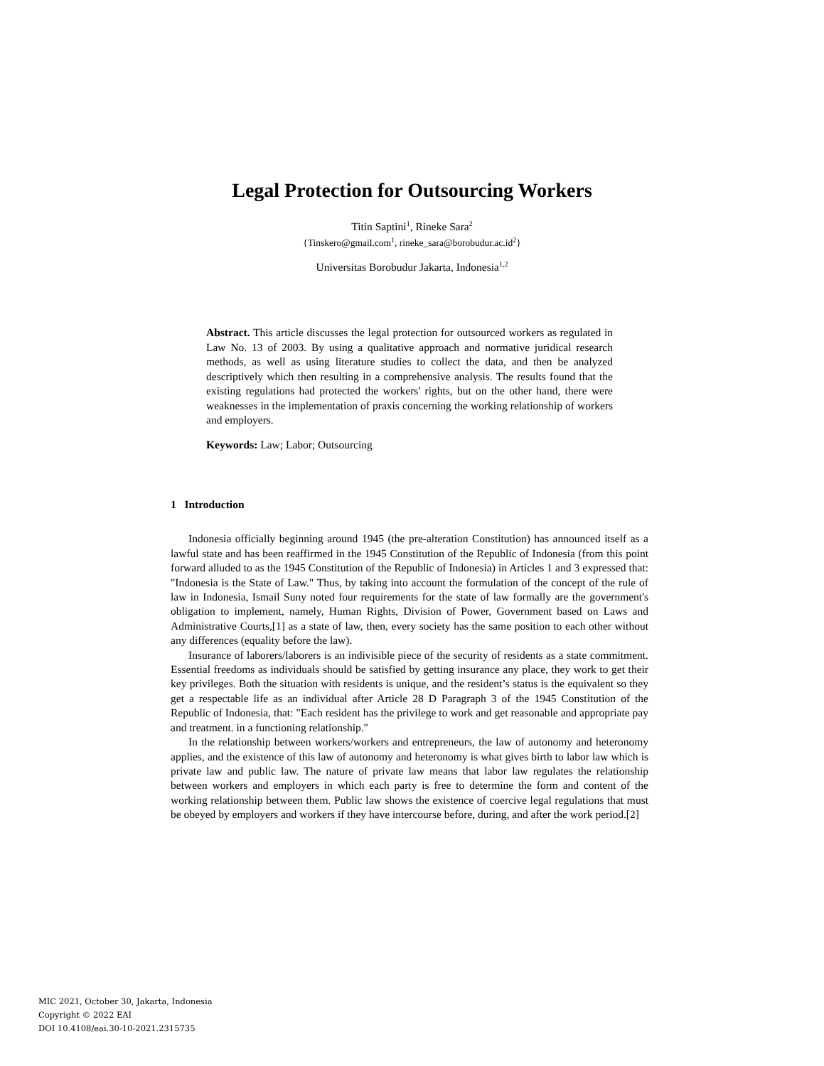Legal Protection for Outsourcing Workers
Titin Saptini<sup>1</sup>, Rineke Sara<sup>2</sup>
{Tinskero@gmail.com<sup>1</sup>, rineke_sara@borobudur.ac.id<sup>2</sup>}
Universitas Borobudur Jakarta, Indonesia<sup>1,2</sup>
Abstract. This article discusses the legal protection for outsourced workers as regulated in Law No. 13 of 2003. By using a qualitative approach and normative juridical research methods, as well as using literature studies to collect the data, and then be analyzed descriptively which then resulting in a comprehensive analysis. The results found that the existing regulations had protected the workers' rights, but on the other hand, there were weaknesses in the implementation of praxis concerning the working relationship of workers and employers.
Keywords: Law; Labor; Outsourcing
1 Introduction
Indonesia officially beginning around 1945 (the pre-alteration Constitution) has announced itself as a lawful state and has been reaffirmed in the 1945 Constitution of the Republic of Indonesia (from this point forward alluded to as the 1945 Constitution of the Republic of Indonesia) in Articles 1 and 3 expressed that: "Indonesia is the State of Law." Thus, by taking into account the formulation of the concept of the rule of law in Indonesia, Ismail Suny noted four requirements for the state of law formally are the government's obligation to implement, namely, Human Rights, Division of Power, Government based on Laws and Administrative Courts,[1] as a state of law, then, every society has the same position to each other without any differences (equality before the law).
Insurance of laborers/laborers is an indivisible piece of the security of residents as a state commitment. Essential freedoms as individuals should be satisfied by getting insurance any place, they work to get their key privileges. Both the situation with residents is unique, and the resident’s status is the equivalent so they get a respectable life as an individual after Article 28 D Paragraph 3 of the 1945 Constitution of the Republic of Indonesia, that: "Each resident has the privilege to work and get reasonable and appropriate pay and treatment. in a functioning relationship."
In the relationship between workers/workers and entrepreneurs, the law of autonomy and heteronomy applies, and the existence of this law of autonomy and heteronomy is what gives birth to labor law which is private law and public law. The nature of private law means that labor law regulates the relationship between workers and employers in which each party is free to determine the form and content of the working relationship between them. Public law shows the existence of coercive legal regulations that must be obeyed by employers and workers if they have intercourse before, during, and after the work period.[2]
MIC 2021, October 30, Jakarta, Indonesia
Copyright © 2022 EAI
DOI 10.4108/eai.30-10-2021.2315735